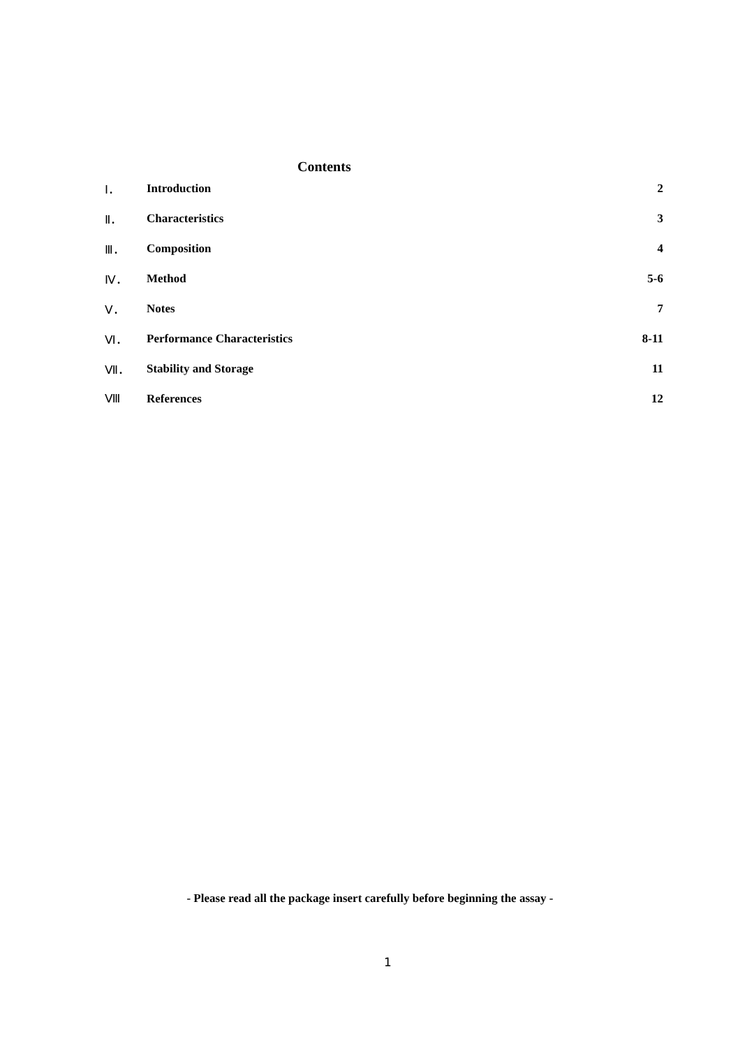Contents
| Ⅰ． | Introduction | 2 |
| Ⅱ． | Characteristics | 3 |
| Ⅲ． | Composition | 4 |
| Ⅳ． | Method | 5-6 |
| Ⅴ． | Notes | 7 |
| Ⅵ． | Performance Characteristics | 8-11 |
| Ⅶ． | Stability and Storage | 11 |
| Ⅷ | References | 12 |
- Please read all the package insert carefully before beginning the assay -
1